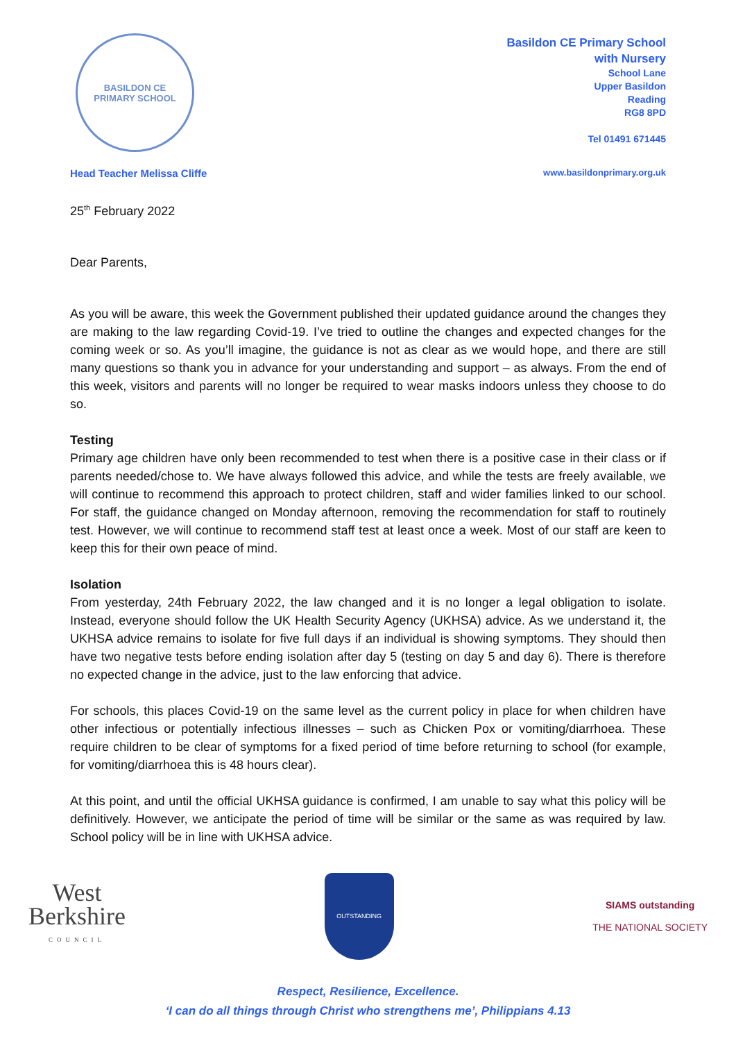BASILDON CE
PRIMARY SCHOOL
Basildon CE Primary School
with Nursery
School Lane
Upper Basildon
Reading
RG8 8PD
Tel 01491 671445
Head Teacher Melissa Cliffe www.basildonprimary.org.uk
25<sup>th</sup> February 2022
Dear Parents,
As you will be aware, this week the Government published their updated guidance around the changes they are making to the law regarding Covid-19. I’ve tried to outline the changes and expected changes for the coming week or so. As you’ll imagine, the guidance is not as clear as we would hope, and there are still many questions so thank you in advance for your understanding and support – as always. From the end of this week, visitors and parents will no longer be required to wear masks indoors unless they choose to do so.
Testing
Primary age children have only been recommended to test when there is a positive case in their class or if parents needed/chose to. We have always followed this advice, and while the tests are freely available, we will continue to recommend this approach to protect children, staff and wider families linked to our school. For staff, the guidance changed on Monday afternoon, removing the recommendation for staff to routinely test. However, we will continue to recommend staff test at least once a week. Most of our staff are keen to keep this for their own peace of mind.
Isolation
From yesterday, 24th February 2022, the law changed and it is no longer a legal obligation to isolate. Instead, everyone should follow the UK Health Security Agency (UKHSA) advice. As we understand it, the UKHSA advice remains to isolate for five full days if an individual is showing symptoms. They should then have two negative tests before ending isolation after day 5 (testing on day 5 and day 6). There is therefore no expected change in the advice, just to the law enforcing that advice.
For schools, this places Covid-19 on the same level as the current policy in place for when children have other infectious or potentially infectious illnesses – such as Chicken Pox or vomiting/diarrhoea. These require children to be clear of symptoms for a fixed period of time before returning to school (for example, for vomiting/diarrhoea this is 48 hours clear).
At this point, and until the official UKHSA guidance is confirmed, I am unable to say what this policy will be definitively. However, we anticipate the period of time will be similar or the same as was required by law. School policy will be in line with UKHSA advice.
West
Berkshire
COUNCIL
OUTSTANDING
SIAMS outstanding
THE NATIONAL SOCIETY
Respect, Resilience, Excellence.
‘I can do all things through Christ who strengthens me’, Philippians 4.13